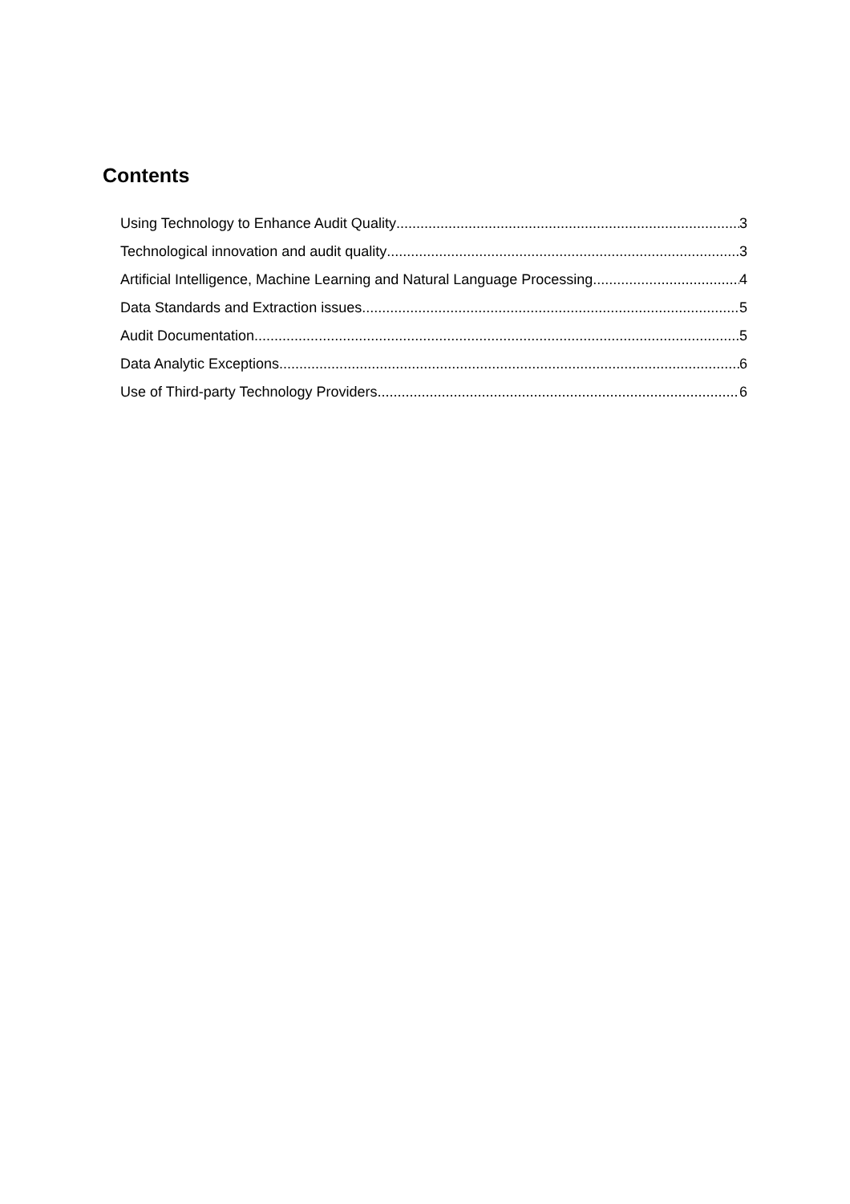Contents
Using Technology to Enhance Audit Quality 3
Technological innovation and audit quality 3
Artificial Intelligence, Machine Learning and Natural Language Processing 4
Data Standards and Extraction issues 5
Audit Documentation 5
Data Analytic Exceptions 6
Use of Third-party Technology Providers 6